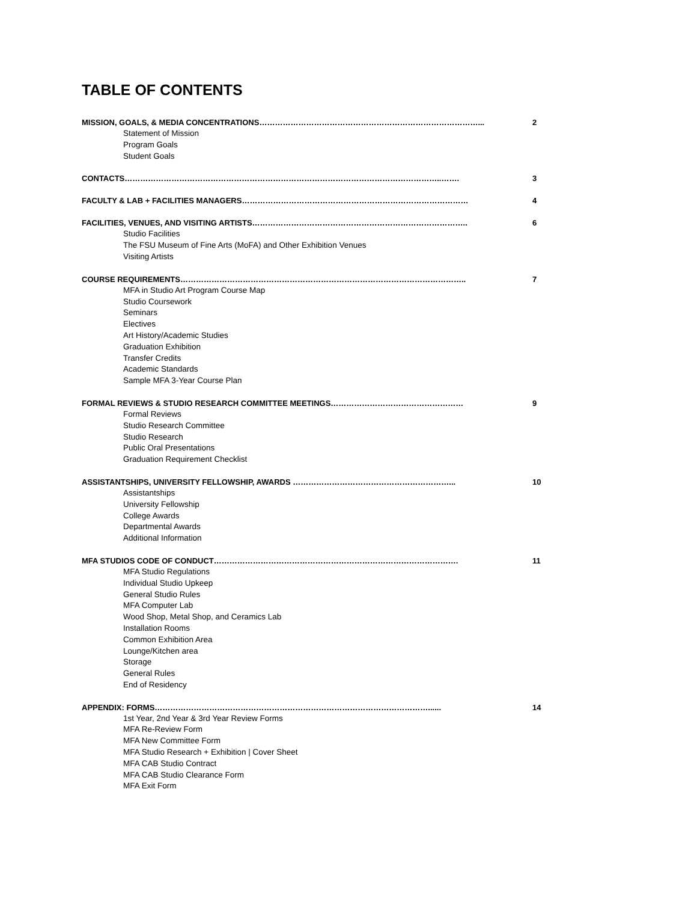TABLE OF CONTENTS
MISSION, GOALS, & MEDIA CONCENTRATIONS…………………………………………………………………………... 2
Statement of Mission
Program Goals
Student Goals
CONTACTS…………………………………………………………………………………………………………..……. 3
FACULTY & LAB + FACILITIES MANAGERS…………………………………………………………………………… 4
FACILITIES, VENUES, AND VISITING ARTISTS……………………………………………………………………….. 6
Studio Facilities
The FSU Museum of Fine Arts (MoFA) and Other Exhibition Venues
Visiting Artists
COURSE REQUIREMENTS……………………………………………………………………………………………….. 7
MFA in Studio Art Program Course Map
Studio Coursework
Seminars
Electives
Art History/Academic Studies
Graduation Exhibition
Transfer Credits
Academic Standards
Sample MFA 3-Year Course Plan
FORMAL REVIEWS & STUDIO RESEARCH COMMITTEE MEETINGS…………………………………………… 9
Formal Reviews
Studio Research Committee
Studio Research
Public Oral Presentations
Graduation Requirement Checklist
ASSISTANTSHIPS, UNIVERSITY FELLOWSHIP, AWARDS ……………………………………………………... 10
Assistantships
University Fellowship
College Awards
Departmental Awards
Additional Information
MFA STUDIOS CODE OF CONDUCT…………………………………………………………………………………. 11
MFA Studio Regulations
Individual Studio Upkeep
General Studio Rules
MFA Computer Lab
Wood Shop, Metal Shop, and Ceramics Lab
Installation Rooms
Common Exhibition Area
Lounge/Kitchen area
Storage
General Rules
End of Residency
APPENDIX: FORMS……………………………………………………………………………………………...... 14
1st Year, 2nd Year & 3rd Year Review Forms
MFA Re-Review Form
MFA New Committee Form
MFA Studio Research + Exhibition | Cover Sheet
MFA CAB Studio Contract
MFA CAB Studio Clearance Form
MFA Exit Form